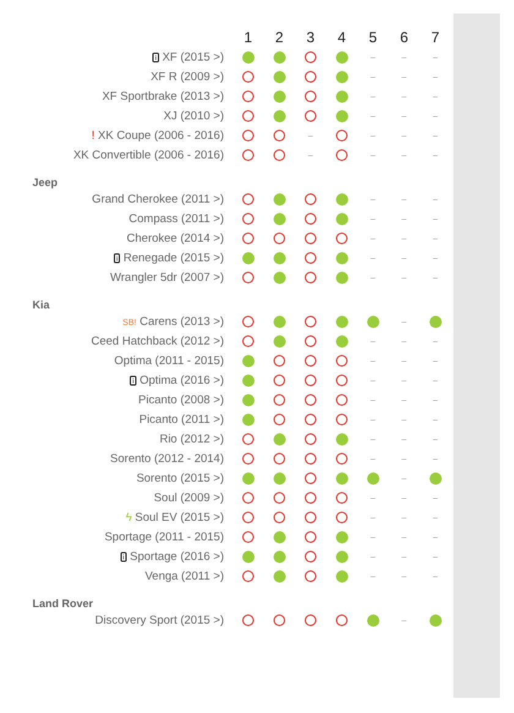| | 1 | 2 | 3 | 4 | 5 | 6 | 7 |
| i XF (2015 >) | | | | | – | – | – |
| XF R (2009 >) | | | | | – | – | – |
| XF Sportbrake (2013 >) | | | | | – | – | – |
| XJ (2010 >) | | | | | – | – | – |
| ! XK Coupe (2006 - 2016) | | | – | | – | – | – |
| XK Convertible (2006 - 2016) | | | – | | – | – | – |
| Jeep | | | | | | | |
| Grand Cherokee (2011 >) | | | | | – | – | – |
| Compass (2011 >) | | | | | – | – | – |
| Cherokee (2014 >) | | | | | – | – | – |
| i Renegade (2015 >) | | | | | – | – | – |
| Wrangler 5dr (2007 >) | | | | | – | – | – |
| Kia | | | | | | | |
| SB! Carens (2013 >) | | | | | | – | |
| Ceed Hatchback (2012 >) | | | | | – | – | – |
| Optima (2011 - 2015) | | | | | – | – | – |
| i Optima (2016 >) | | | | | – | – | – |
| Picanto (2008 >) | | | | | – | – | – |
| Picanto (2011 >) | | | | | – | – | – |
| Rio (2012 >) | | | | | – | – | – |
| Sorento (2012 - 2014) | | | | | – | – | – |
| Sorento (2015 >) | | | | | | – | |
| Soul (2009 >) | | | | | – | – | – |
| ϟ Soul EV (2015 >) | | | | | – | – | – |
| Sportage (2011 - 2015) | | | | | – | – | – |
| i Sportage (2016 >) | | | | | – | – | – |
| Venga (2011 >) | | | | | – | – | – |
| Land Rover | | | | | | | |
| Discovery Sport (2015 >) | | | | | | – | |